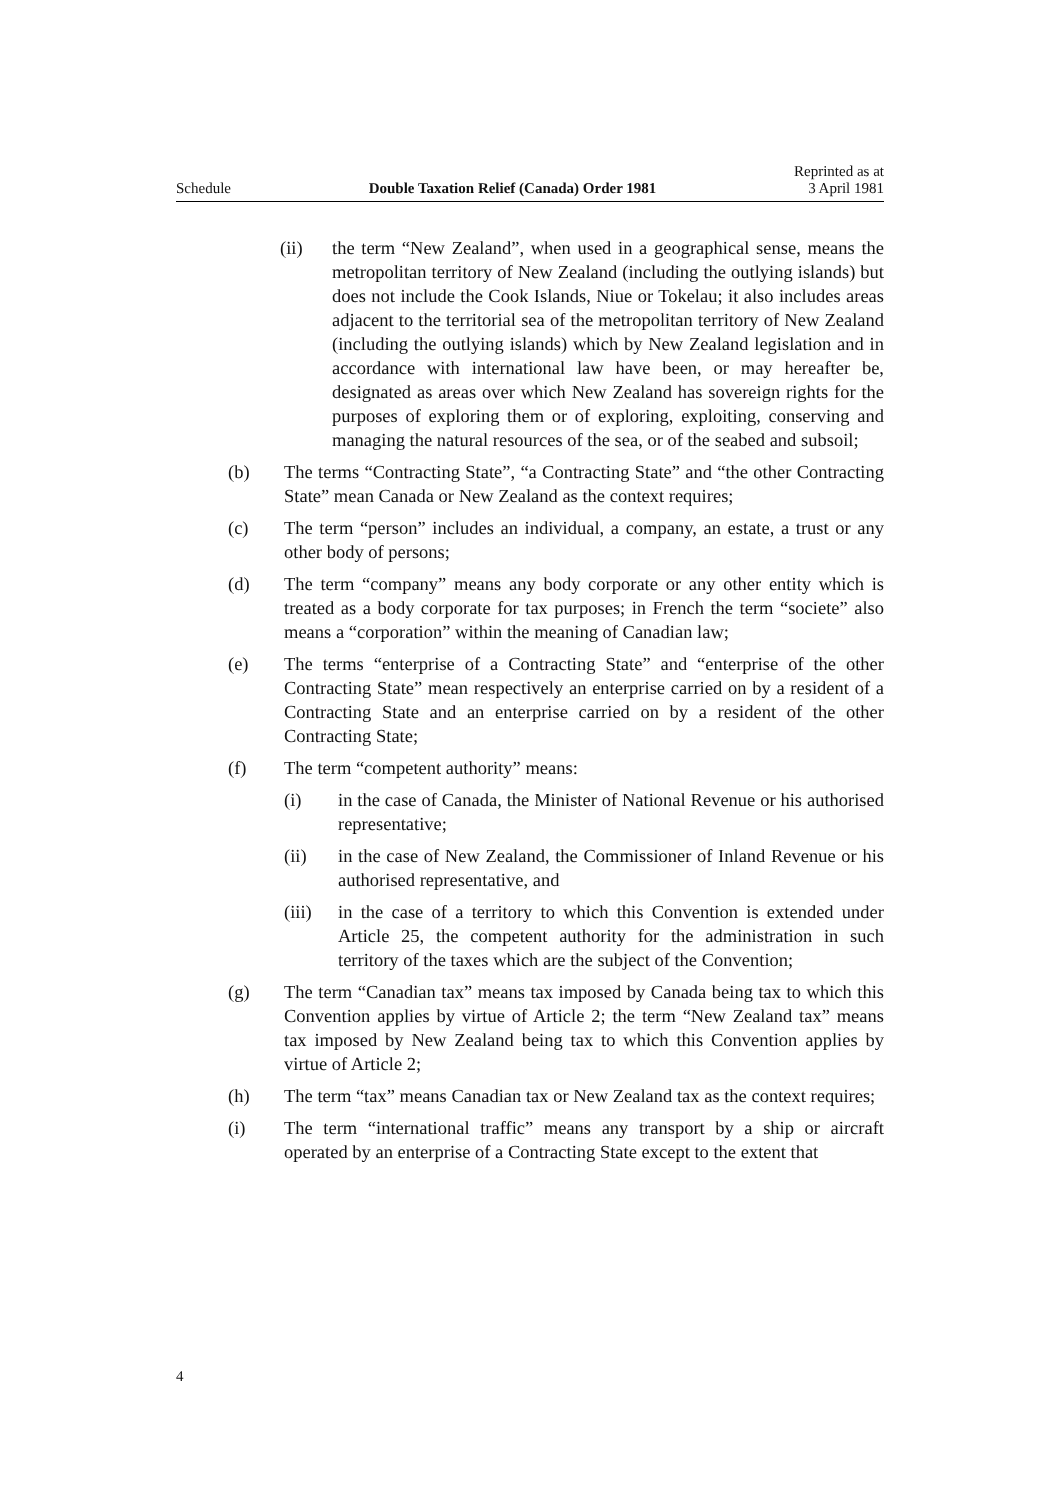Schedule Double Taxation Relief (Canada) Order 1981 Reprinted as at
3 April 1981
(ii) the term “New Zealand”, when used in a geographical sense, means the metropolitan territory of New Zealand (including the outlying islands) but does not include the Cook Islands, Niue or Tokelau; it also includes areas adjacent to the territorial sea of the metropolitan territory of New Zealand (including the outlying islands) which by New Zealand legislation and in accordance with international law have been, or may hereafter be, designated as areas over which New Zealand has sovereign rights for the purposes of exploring them or of exploring, exploiting, conserving and managing the natural resources of the sea, or of the seabed and subsoil;
(b) The terms “Contracting State”, “a Contracting State” and “the other Contracting State” mean Canada or New Zealand as the context requires;
(c) The term “person” includes an individual, a company, an estate, a trust or any other body of persons;
(d) The term “company” means any body corporate or any other entity which is treated as a body corporate for tax purposes; in French the term “societe” also means a “corporation” within the meaning of Canadian law;
(e) The terms “enterprise of a Contracting State” and “enterprise of the other Contracting State” mean respectively an enterprise carried on by a resident of a Contracting State and an enterprise carried on by a resident of the other Contracting State;
(f) The term “competent authority” means:
(i) in the case of Canada, the Minister of National Revenue or his authorised representative;
(ii) in the case of New Zealand, the Commissioner of Inland Revenue or his authorised representative, and
(iii) in the case of a territory to which this Convention is extended under Article 25, the competent authority for the administration in such territory of the taxes which are the subject of the Convention;
(g) The term “Canadian tax” means tax imposed by Canada being tax to which this Convention applies by virtue of Article 2; the term “New Zealand tax” means tax imposed by New Zealand being tax to which this Convention applies by virtue of Article 2;
(h) The term “tax” means Canadian tax or New Zealand tax as the context requires;
(i) The term “international traffic” means any transport by a ship or aircraft operated by an enterprise of a Contracting State except to the extent that
4